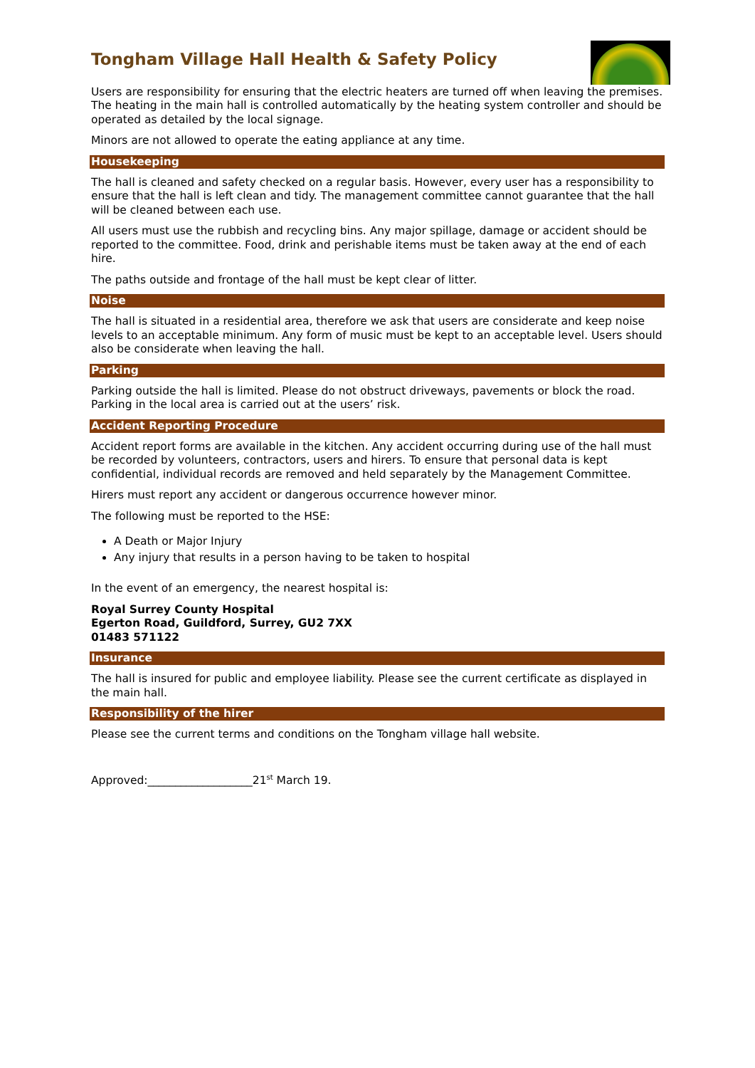Tongham Village Hall Health & Safety Policy
Users are responsibility for ensuring that the electric heaters are turned off when leaving the premises. The heating in the main hall is controlled automatically by the heating system controller and should be operated as detailed by the local signage.
Minors are not allowed to operate the eating appliance at any time.
Housekeeping
The hall is cleaned and safety checked on a regular basis. However, every user has a responsibility to ensure that the hall is left clean and tidy. The management committee cannot guarantee that the hall will be cleaned between each use.
All users must use the rubbish and recycling bins. Any major spillage, damage or accident should be reported to the committee. Food, drink and perishable items must be taken away at the end of each hire.
The paths outside and frontage of the hall must be kept clear of litter.
Noise
The hall is situated in a residential area, therefore we ask that users are considerate and keep noise levels to an acceptable minimum. Any form of music must be kept to an acceptable level. Users should also be considerate when leaving the hall.
Parking
Parking outside the hall is limited. Please do not obstruct driveways, pavements or block the road. Parking in the local area is carried out at the users’ risk.
Accident Reporting Procedure
Accident report forms are available in the kitchen. Any accident occurring during use of the hall must be recorded by volunteers, contractors, users and hirers. To ensure that personal data is kept confidential, individual records are removed and held separately by the Management Committee.
Hirers must report any accident or dangerous occurrence however minor.
The following must be reported to the HSE:
A Death or Major Injury
Any injury that results in a person having to be taken to hospital
In the event of an emergency, the nearest hospital is:
Royal Surrey County Hospital
Egerton Road, Guildford, Surrey, GU2 7XX
01483 571122
Insurance
The hall is insured for public and employee liability. Please see the current certificate as displayed in the main hall.
Responsibility of the hirer
Please see the current terms and conditions on the Tongham village hall website.
Approved:___________________21<sup>st</sup> March 19.